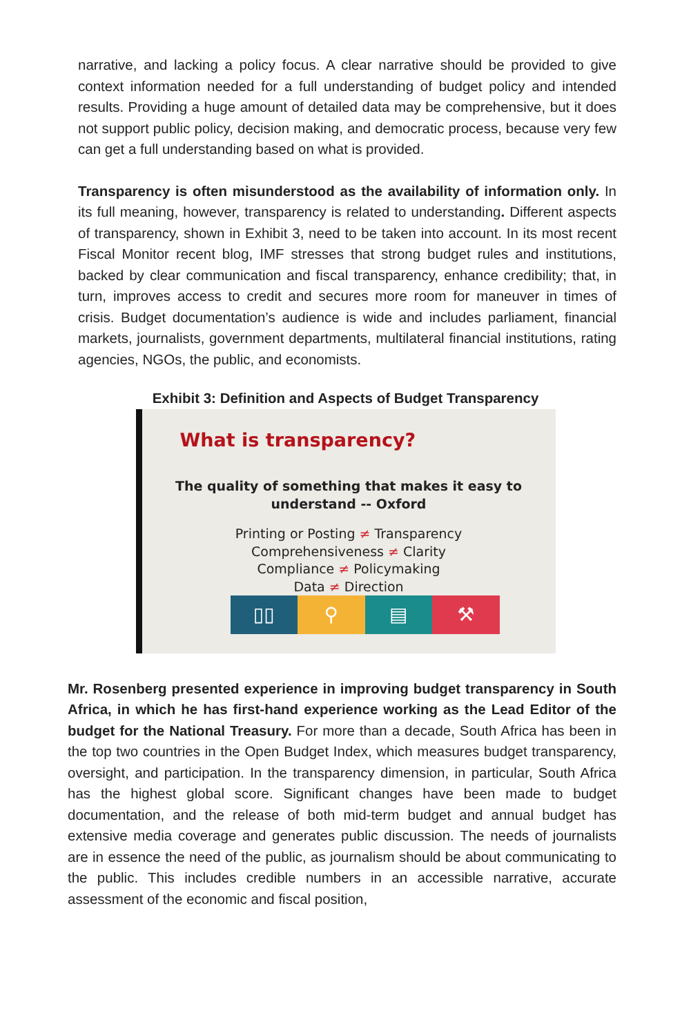narrative, and lacking a policy focus. A clear narrative should be provided to give context information needed for a full understanding of budget policy and intended results. Providing a huge amount of detailed data may be comprehensive, but it does not support public policy, decision making, and democratic process, because very few can get a full understanding based on what is provided.
Transparency is often misunderstood as the availability of information only. In its full meaning, however, transparency is related to understanding. Different aspects of transparency, shown in Exhibit 3, need to be taken into account. In its most recent Fiscal Monitor recent blog, IMF stresses that strong budget rules and institutions, backed by clear communication and fiscal transparency, enhance credibility; that, in turn, improves access to credit and secures more room for maneuver in times of crisis. Budget documentation’s audience is wide and includes parliament, financial markets, journalists, government departments, multilateral financial institutions, rating agencies, NGOs, the public, and economists.
Exhibit 3: Definition and Aspects of Budget Transparency
What is transparency?
The quality of something that makes it easy to
understand -- Oxford
Printing or Posting ≠ Transparency
Comprehensiveness ≠ Clarity
Compliance ≠ Policymaking
Data ≠ Direction
▯▯ ⚲ ▤ ⚒
Mr. Rosenberg presented experience in improving budget transparency in South Africa, in which he has first-hand experience working as the Lead Editor of the budget for the National Treasury. For more than a decade, South Africa has been in the top two countries in the Open Budget Index, which measures budget transparency, oversight, and participation. In the transparency dimension, in particular, South Africa has the highest global score. Significant changes have been made to budget documentation, and the release of both mid-term budget and annual budget has extensive media coverage and generates public discussion. The needs of journalists are in essence the need of the public, as journalism should be about communicating to the public. This includes credible numbers in an accessible narrative, accurate assessment of the economic and fiscal position,